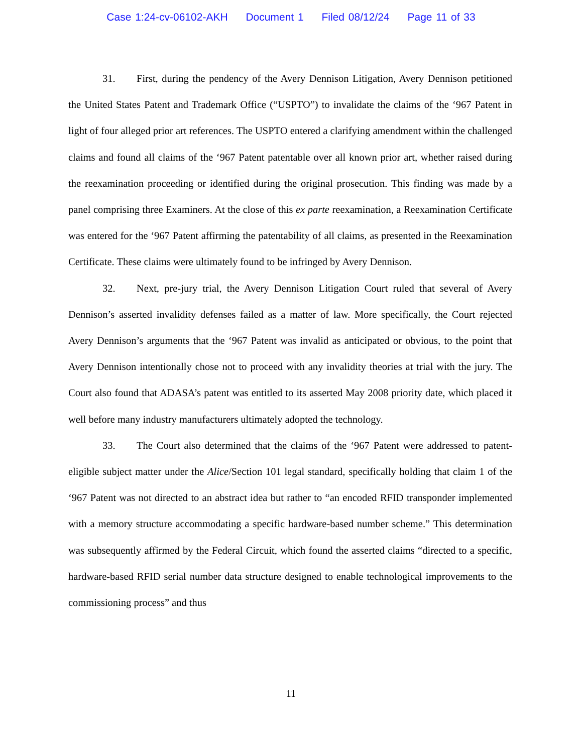Case 1:24-cv-06102-AKH Document 1 Filed 08/12/24 Page 11 of 33
31. First, during the pendency of the Avery Dennison Litigation, Avery Dennison petitioned the United States Patent and Trademark Office (“USPTO”) to invalidate the claims of the ‘967 Patent in light of four alleged prior art references. The USPTO entered a clarifying amendment within the challenged claims and found all claims of the ‘967 Patent patentable over all known prior art, whether raised during the reexamination proceeding or identified during the original prosecution. This finding was made by a panel comprising three Examiners. At the close of this ex parte reexamination, a Reexamination Certificate was entered for the ‘967 Patent affirming the patentability of all claims, as presented in the Reexamination Certificate. These claims were ultimately found to be infringed by Avery Dennison.
32. Next, pre-jury trial, the Avery Dennison Litigation Court ruled that several of Avery Dennison’s asserted invalidity defenses failed as a matter of law. More specifically, the Court rejected Avery Dennison’s arguments that the ‘967 Patent was invalid as anticipated or obvious, to the point that Avery Dennison intentionally chose not to proceed with any invalidity theories at trial with the jury. The Court also found that ADASA’s patent was entitled to its asserted May 2008 priority date, which placed it well before many industry manufacturers ultimately adopted the technology.
33. The Court also determined that the claims of the ‘967 Patent were addressed to patent-eligible subject matter under the Alice/Section 101 legal standard, specifically holding that claim 1 of the ‘967 Patent was not directed to an abstract idea but rather to “an encoded RFID transponder implemented with a memory structure accommodating a specific hardware-based number scheme.” This determination was subsequently affirmed by the Federal Circuit, which found the asserted claims “directed to a specific, hardware-based RFID serial number data structure designed to enable technological improvements to the commissioning process” and thus
11